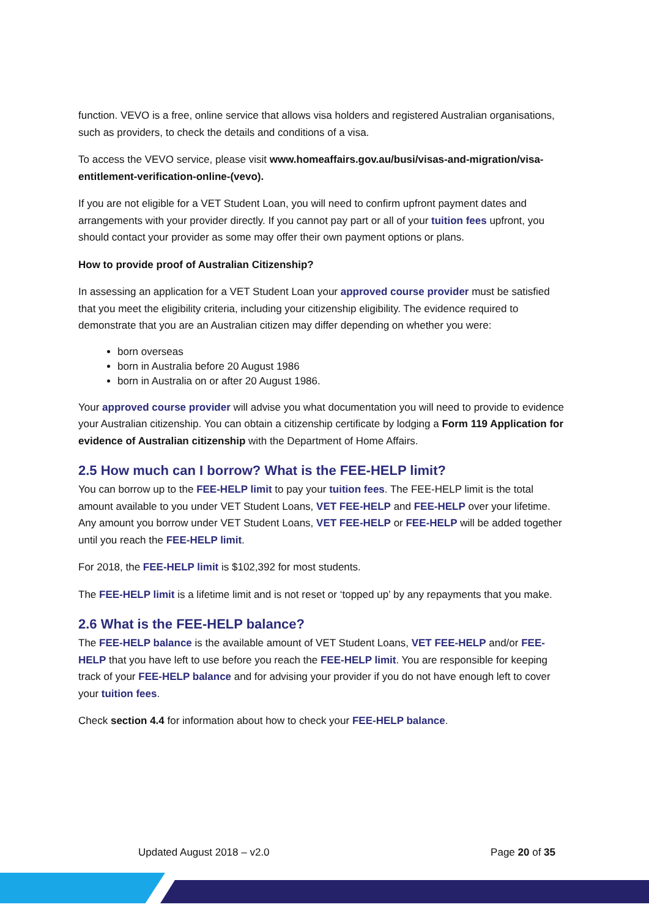function. VEVO is a free, online service that allows visa holders and registered Australian organisations, such as providers, to check the details and conditions of a visa.
To access the VEVO service, please visit www.homeaffairs.gov.au/busi/visas-and-migration/visa-entitlement-verification-online-(vevo).
If you are not eligible for a VET Student Loan, you will need to confirm upfront payment dates and arrangements with your provider directly. If you cannot pay part or all of your tuition fees upfront, you should contact your provider as some may offer their own payment options or plans.
How to provide proof of Australian Citizenship?
In assessing an application for a VET Student Loan your approved course provider must be satisfied that you meet the eligibility criteria, including your citizenship eligibility. The evidence required to demonstrate that you are an Australian citizen may differ depending on whether you were:
born overseas
born in Australia before 20 August 1986
born in Australia on or after 20 August 1986.
Your approved course provider will advise you what documentation you will need to provide to evidence your Australian citizenship. You can obtain a citizenship certificate by lodging a Form 119 Application for evidence of Australian citizenship with the Department of Home Affairs.
2.5 How much can I borrow? What is the FEE-HELP limit?
You can borrow up to the FEE-HELP limit to pay your tuition fees. The FEE-HELP limit is the total amount available to you under VET Student Loans, VET FEE-HELP and FEE-HELP over your lifetime. Any amount you borrow under VET Student Loans, VET FEE-HELP or FEE-HELP will be added together until you reach the FEE-HELP limit.
For 2018, the FEE-HELP limit is $102,392 for most students.
The FEE-HELP limit is a lifetime limit and is not reset or ‘topped up’ by any repayments that you make.
2.6 What is the FEE-HELP balance?
The FEE-HELP balance is the available amount of VET Student Loans, VET FEE-HELP and/or FEE-HELP that you have left to use before you reach the FEE-HELP limit. You are responsible for keeping track of your FEE-HELP balance and for advising your provider if you do not have enough left to cover your tuition fees.
Check section 4.4 for information about how to check your FEE-HELP balance.
Updated August 2018 – v2.0 Page 20 of 35